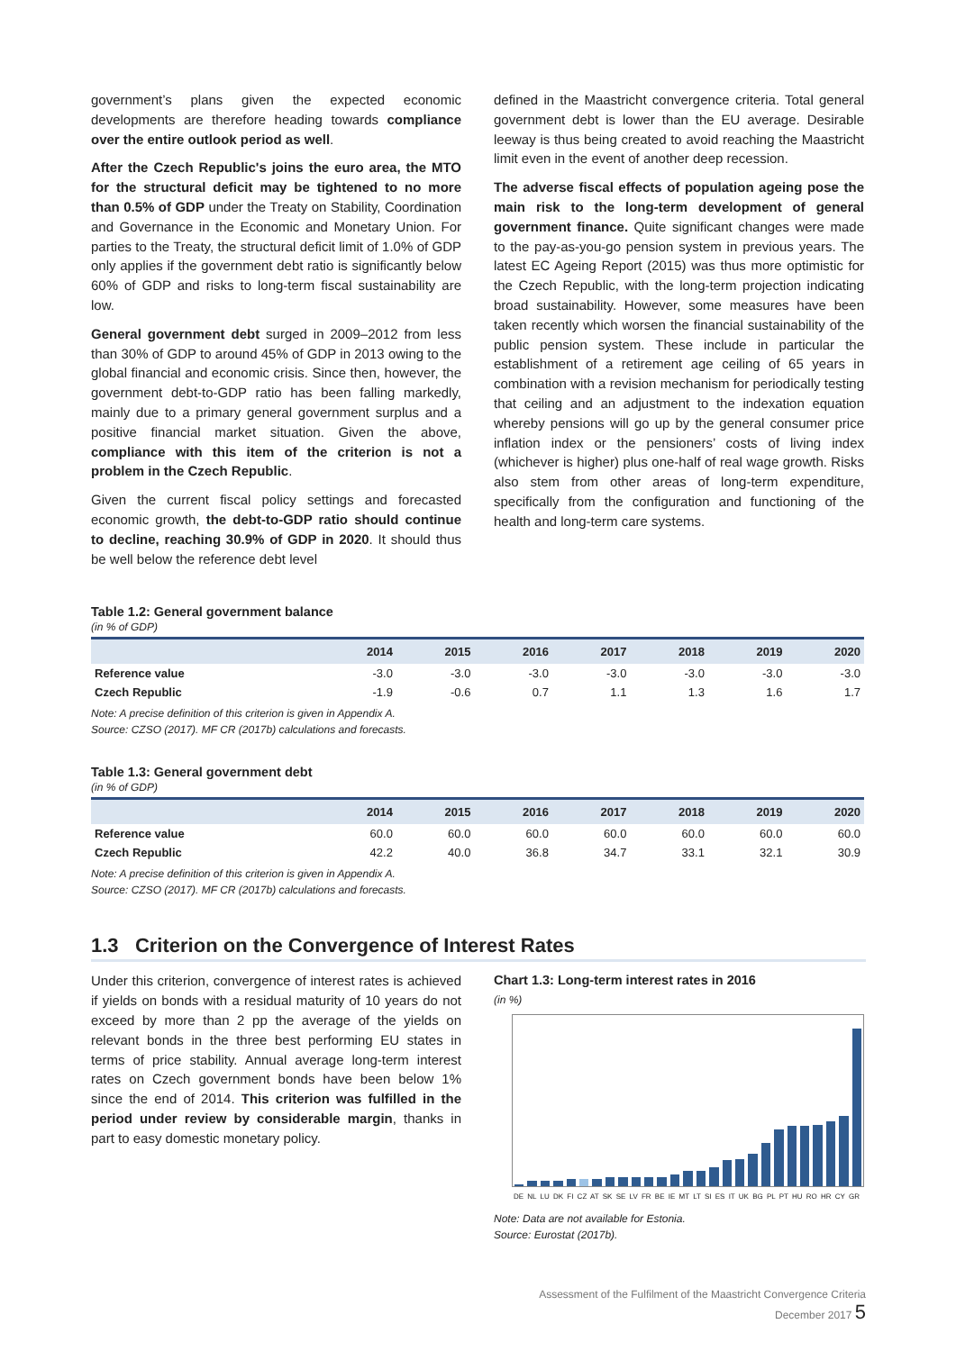government’s plans given the expected economic developments are therefore heading towards compliance over the entire outlook period as well.
After the Czech Republic's joins the euro area, the MTO for the structural deficit may be tightened to no more than 0.5% of GDP under the Treaty on Stability, Coordination and Governance in the Economic and Monetary Union. For parties to the Treaty, the structural deficit limit of 1.0% of GDP only applies if the government debt ratio is significantly below 60% of GDP and risks to long-term fiscal sustainability are low.
General government debt surged in 2009–2012 from less than 30% of GDP to around 45% of GDP in 2013 owing to the global financial and economic crisis. Since then, however, the government debt-to-GDP ratio has been falling markedly, mainly due to a primary general government surplus and a positive financial market situation. Given the above, compliance with this item of the criterion is not a problem in the Czech Republic.
Given the current fiscal policy settings and forecasted economic growth, the debt-to-GDP ratio should continue to decline, reaching 30.9% of GDP in 2020. It should thus be well below the reference debt level
defined in the Maastricht convergence criteria. Total general government debt is lower than the EU average. Desirable leeway is thus being created to avoid reaching the Maastricht limit even in the event of another deep recession.
The adverse fiscal effects of population ageing pose the main risk to the long-term development of general government finance. Quite significant changes were made to the pay-as-you-go pension system in previous years. The latest EC Ageing Report (2015) was thus more optimistic for the Czech Republic, with the long-term projection indicating broad sustainability. However, some measures have been taken recently which worsen the financial sustainability of the public pension system. These include in particular the establishment of a retirement age ceiling of 65 years in combination with a revision mechanism for periodically testing that ceiling and an adjustment to the indexation equation whereby pensions will go up by the general consumer price inflation index or the pensioners’ costs of living index (whichever is higher) plus one-half of real wage growth. Risks also stem from other areas of long-term expenditure, specifically from the configuration and functioning of the health and long-term care systems.
Table 1.2: General government balance
(in % of GDP)
| | 2014 | 2015 | 2016 | 2017 | 2018 | 2019 | 2020 |
| --- | --- | --- | --- | --- | --- | --- | --- |
| Reference value | -3.0 | -3.0 | -3.0 | -3.0 | -3.0 | -3.0 | -3.0 |
| Czech Republic | -1.9 | -0.6 | 0.7 | 1.1 | 1.3 | 1.6 | 1.7 |
Note: A precise definition of this criterion is given in Appendix A.
Source: CZSO (2017). MF CR (2017b) calculations and forecasts.
Table 1.3: General government debt
(in % of GDP)
| | 2014 | 2015 | 2016 | 2017 | 2018 | 2019 | 2020 |
| --- | --- | --- | --- | --- | --- | --- | --- |
| Reference value | 60.0 | 60.0 | 60.0 | 60.0 | 60.0 | 60.0 | 60.0 |
| Czech Republic | 42.2 | 40.0 | 36.8 | 34.7 | 33.1 | 32.1 | 30.9 |
Note: A precise definition of this criterion is given in Appendix A.
Source: CZSO (2017). MF CR (2017b) calculations and forecasts.
1.3 Criterion on the Convergence of Interest Rates
Under this criterion, convergence of interest rates is achieved if yields on bonds with a residual maturity of 10 years do not exceed by more than 2 pp the average of the yields on relevant bonds in the three best performing EU states in terms of price stability. Annual average long-term interest rates on Czech government bonds have been below 1% since the end of 2014. This criterion was fulfilled in the period under review by considerable margin, thanks in part to easy domestic monetary policy.
Chart 1.3: Long-term interest rates in 2016
(in %)
DE NL LU DK FI CZ AT SK SE LV FR BE IE MT LT SI ES IT UK BG PL PT HU RO HR CY GR
Note: Data are not available for Estonia.
Source: Eurostat (2017b).
Assessment of the Fulfilment of the Maastricht Convergence Criteria
December 2017 5